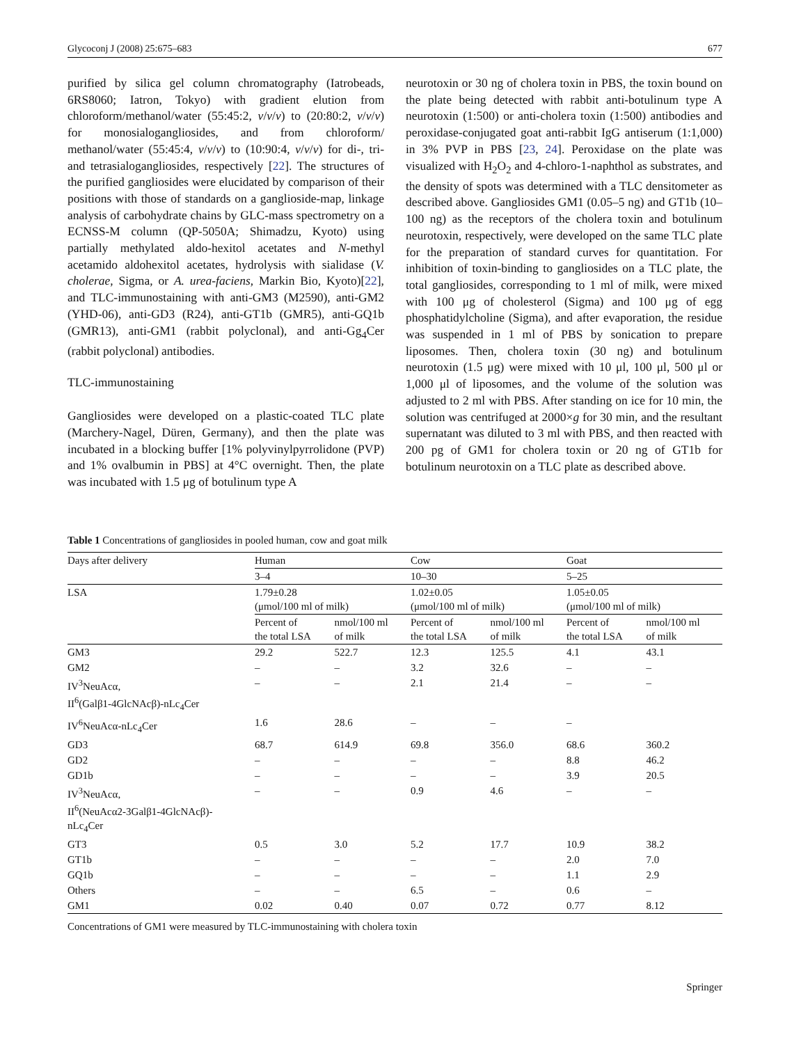Glycoconj J (2008) 25:675–683 677
purified by silica gel column chromatography (Iatrobeads, 6RS8060; Iatron, Tokyo) with gradient elution from chloroform/methanol/water (55:45:2, v/v/v) to (20:80:2, v/v/v) for monosialogangliosides, and from chloroform/ methanol/water (55:45:4, v/v/v) to (10:90:4, v/v/v) for di-, tri- and tetrasialogangliosides, respectively [22]. The structures of the purified gangliosides were elucidated by comparison of their positions with those of standards on a ganglioside-map, linkage analysis of carbohydrate chains by GLC-mass spectrometry on a ECNSS-M column (QP-5050A; Shimadzu, Kyoto) using partially methylated aldo-hexitol acetates and N-methyl acetamido aldohexitol acetates, hydrolysis with sialidase (V. cholerae, Sigma, or A. urea-faciens, Markin Bio, Kyoto)[22], and TLC-immunostaining with anti-GM3 (M2590), anti-GM2 (YHD-06), anti-GD3 (R24), anti-GT1b (GMR5), anti-GQ1b (GMR13), anti-GM1 (rabbit polyclonal), and anti-Gg<sub>4</sub>Cer (rabbit polyclonal) antibodies.
TLC-immunostaining
Gangliosides were developed on a plastic-coated TLC plate (Marchery-Nagel, Düren, Germany), and then the plate was incubated in a blocking buffer [1% polyvinylpyrrolidone (PVP) and 1% ovalbumin in PBS] at 4°C overnight. Then, the plate was incubated with 1.5 μg of botulinum type A
neurotoxin or 30 ng of cholera toxin in PBS, the toxin bound on the plate being detected with rabbit anti-botulinum type A neurotoxin (1:500) or anti-cholera toxin (1:500) antibodies and peroxidase-conjugated goat anti-rabbit IgG antiserum (1:1,000) in 3% PVP in PBS [23, 24]. Peroxidase on the plate was visualized with H<sub>2</sub>O<sub>2</sub> and 4-chloro-1-naphthol as substrates, and the density of spots was determined with a TLC densitometer as described above. Gangliosides GM1 (0.05–5 ng) and GT1b (10–100 ng) as the receptors of the cholera toxin and botulinum neurotoxin, respectively, were developed on the same TLC plate for the preparation of standard curves for quantitation. For inhibition of toxin-binding to gangliosides on a TLC plate, the total gangliosides, corresponding to 1 ml of milk, were mixed with 100 μg of cholesterol (Sigma) and 100 μg of egg phosphatidylcholine (Sigma), and after evaporation, the residue was suspended in 1 ml of PBS by sonication to prepare liposomes. Then, cholera toxin (30 ng) and botulinum neurotoxin (1.5 μg) were mixed with 10 μl, 100 μl, 500 μl or 1,000 μl of liposomes, and the volume of the solution was adjusted to 2 ml with PBS. After standing on ice for 10 min, the solution was centrifuged at 2000×g for 30 min, and the resultant supernatant was diluted to 3 ml with PBS, and then reacted with 200 pg of GM1 for cholera toxin or 20 ng of GT1b for botulinum neurotoxin on a TLC plate as described above.
Table 1 Concentrations of gangliosides in pooled human, cow and goat milk
| Days after delivery | Human | | Cow | | Goat | |
| --- | --- | --- | --- | --- | --- | --- |
| | 3–4 | | 10–30 | | 5–25 | |
| LSA | 1.79±0.28 (μmol/100 ml of milk) | | 1.02±0.05 (μmol/100 ml of milk) | | 1.05±0.05 (μmol/100 ml of milk) | |
| | Percent of the total LSA | nmol/100 ml of milk | Percent of the total LSA | nmol/100 ml of milk | Percent of the total LSA | nmol/100 ml of milk |
| GM3 | 29.2 | 522.7 | 12.3 | 125.5 | 4.1 | 43.1 |
| GM2 | – | – | 3.2 | 32.6 | – | – |
| IV<sup>3</sup>NeuAcα, II<sup>6</sup>(Galβ1-4GlcNAcβ)-nLc<sub>4</sub>Cer | – | – | 2.1 | 21.4 | – | – |
| IV<sup>6</sup>NeuAcα-nLc<sub>4</sub>Cer | 1.6 | 28.6 | – | – | – | |
| GD3 | 68.7 | 614.9 | 69.8 | 356.0 | 68.6 | 360.2 |
| GD2 | – | – | – | – | 8.8 | 46.2 |
| GD1b | – | – | – | – | 3.9 | 20.5 |
| IV<sup>3</sup>NeuAcα, II<sup>6</sup>(NeuAcα2-3Galβ1-4GlcNAcβ)- nLc<sub>4</sub>Cer | – | – | 0.9 | 4.6 | – | – |
| GT3 | 0.5 | 3.0 | 5.2 | 17.7 | 10.9 | 38.2 |
| GT1b | – | – | – | – | 2.0 | 7.0 |
| GQ1b | – | – | – | – | 1.1 | 2.9 |
| Others | – | – | 6.5 | – | 0.6 | – |
| GM1 | 0.02 | 0.40 | 0.07 | 0.72 | 0.77 | 8.12 |
Concentrations of GM1 were measured by TLC-immunostaining with cholera toxin
Springer